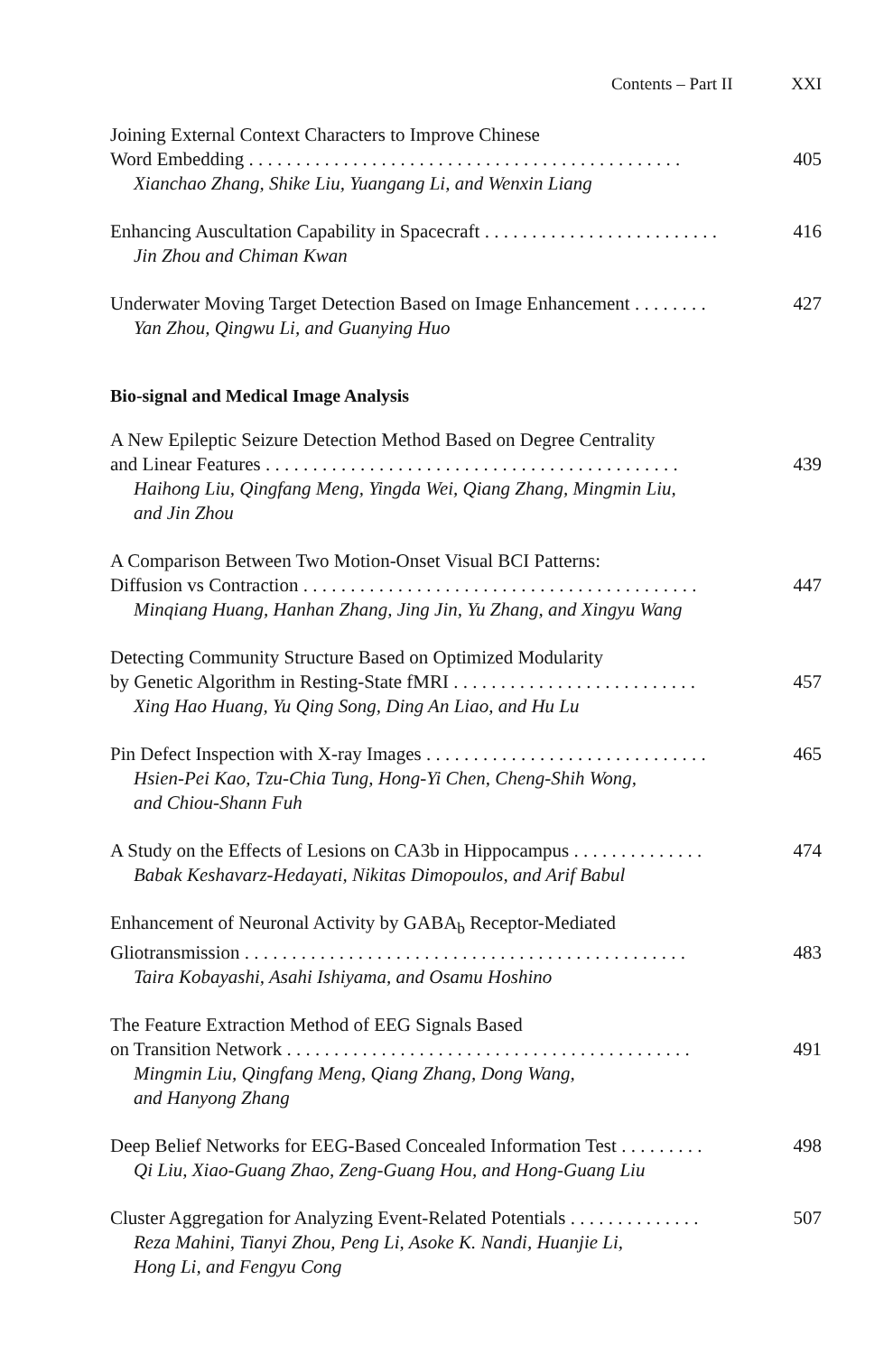Contents – Part II XXI
Joining External Context Characters to Improve Chinese
Word Embedding . . . . . . . . . . . . . . . . . . . . . . . . . . . . . . . . . . . . . . . . . . . . . . 405
Xianchao Zhang, Shike Liu, Yuangang Li, and Wenxin Liang
Enhancing Auscultation Capability in Spacecraft . . . . . . . . . . . . . . . . . . . . . . . . . 416
Jin Zhou and Chiman Kwan
Underwater Moving Target Detection Based on Image Enhancement . . . . . . . . 427
Yan Zhou, Qingwu Li, and Guanying Huo
Bio-signal and Medical Image Analysis
A New Epileptic Seizure Detection Method Based on Degree Centrality
and Linear Features . . . . . . . . . . . . . . . . . . . . . . . . . . . . . . . . . . . . . . . . . . . . 439
Haihong Liu, Qingfang Meng, Yingda Wei, Qiang Zhang, Mingmin Liu,
and Jin Zhou
A Comparison Between Two Motion-Onset Visual BCI Patterns:
Diffusion vs Contraction . . . . . . . . . . . . . . . . . . . . . . . . . . . . . . . . . . . . . . . . . . 447
Minqiang Huang, Hanhan Zhang, Jing Jin, Yu Zhang, and Xingyu Wang
Detecting Community Structure Based on Optimized Modularity
by Genetic Algorithm in Resting-State fMRI . . . . . . . . . . . . . . . . . . . . . . . . . . 457
Xing Hao Huang, Yu Qing Song, Ding An Liao, and Hu Lu
Pin Defect Inspection with X-ray Images . . . . . . . . . . . . . . . . . . . . . . . . . . . . . . 465
Hsien-Pei Kao, Tzu-Chia Tung, Hong-Yi Chen, Cheng-Shih Wong,
and Chiou-Shann Fuh
A Study on the Effects of Lesions on CA3b in Hippocampus . . . . . . . . . . . . . . 474
Babak Keshavarz-Hedayati, Nikitas Dimopoulos, and Arif Babul
Enhancement of Neuronal Activity by GABA<sub>b</sub> Receptor-Mediated
Gliotransmission . . . . . . . . . . . . . . . . . . . . . . . . . . . . . . . . . . . . . . . . . . . . . . . 483
Taira Kobayashi, Asahi Ishiyama, and Osamu Hoshino
The Feature Extraction Method of EEG Signals Based
on Transition Network . . . . . . . . . . . . . . . . . . . . . . . . . . . . . . . . . . . . . . . . . . . 491
Mingmin Liu, Qingfang Meng, Qiang Zhang, Dong Wang,
and Hanyong Zhang
Deep Belief Networks for EEG-Based Concealed Information Test . . . . . . . . . 498
Qi Liu, Xiao-Guang Zhao, Zeng-Guang Hou, and Hong-Guang Liu
Cluster Aggregation for Analyzing Event-Related Potentials . . . . . . . . . . . . . . 507
Reza Mahini, Tianyi Zhou, Peng Li, Asoke K. Nandi, Huanjie Li,
Hong Li, and Fengyu Cong